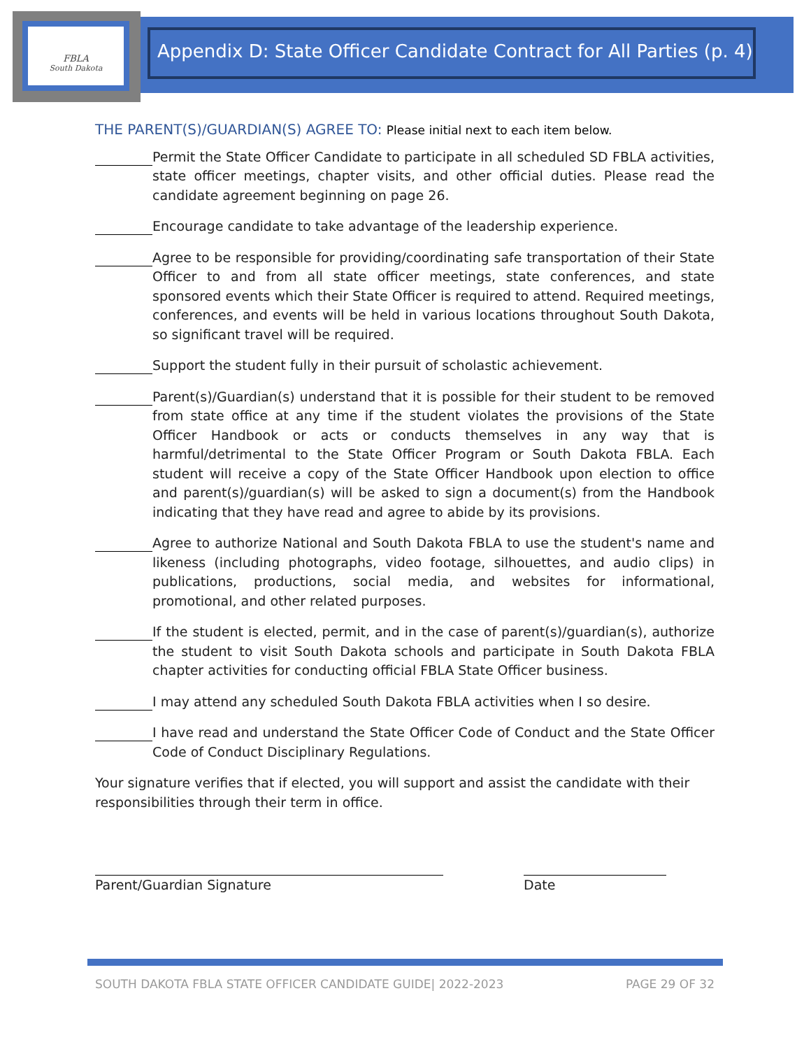FBLA
South Dakota
Appendix D: State Officer Candidate Contract for All Parties (p. 4)
THE PARENT(S)/GUARDIAN(S) AGREE TO: Please initial next to each item below.
Permit the State Officer Candidate to participate in all scheduled SD FBLA activities, state officer meetings, chapter visits, and other official duties. Please read the candidate agreement beginning on page 26.
Encourage candidate to take advantage of the leadership experience.
Agree to be responsible for providing/coordinating safe transportation of their State Officer to and from all state officer meetings, state conferences, and state sponsored events which their State Officer is required to attend. Required meetings, conferences, and events will be held in various locations throughout South Dakota, so significant travel will be required.
Support the student fully in their pursuit of scholastic achievement.
Parent(s)/Guardian(s) understand that it is possible for their student to be removed from state office at any time if the student violates the provisions of the State Officer Handbook or acts or conducts themselves in any way that is harmful/detrimental to the State Officer Program or South Dakota FBLA. Each student will receive a copy of the State Officer Handbook upon election to office and parent(s)/guardian(s) will be asked to sign a document(s) from the Handbook indicating that they have read and agree to abide by its provisions.
Agree to authorize National and South Dakota FBLA to use the student's name and likeness (including photographs, video footage, silhouettes, and audio clips) in publications, productions, social media, and websites for informational, promotional, and other related purposes.
If the student is elected, permit, and in the case of parent(s)/guardian(s), authorize the student to visit South Dakota schools and participate in South Dakota FBLA chapter activities for conducting official FBLA State Officer business.
I may attend any scheduled South Dakota FBLA activities when I so desire.
I have read and understand the State Officer Code of Conduct and the State Officer Code of Conduct Disciplinary Regulations.
Your signature verifies that if elected, you will support and assist the candidate with their responsibilities through their term in office.
Parent/Guardian Signature Date
SOUTH DAKOTA FBLA STATE OFFICER CANDIDATE GUIDE| 2022-2023 PAGE 29 OF 32